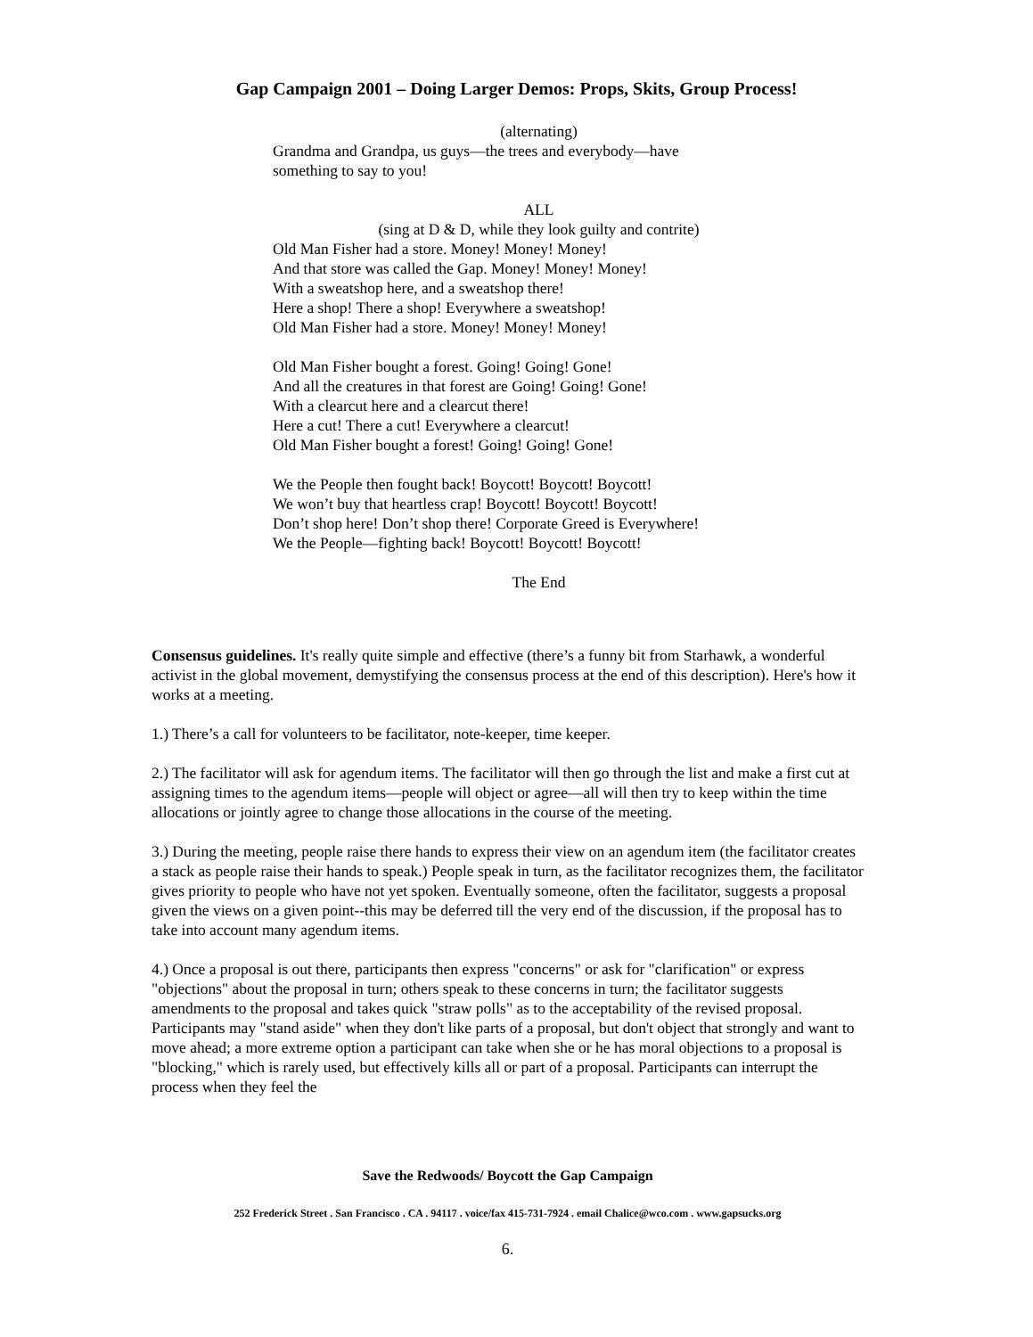Gap Campaign 2001 – Doing Larger Demos: Props, Skits, Group Process!
(alternating)
Grandma and Grandpa, us guys—the trees and everybody—have
something to say to you!
ALL
(sing at D & D, while they look guilty and contrite)
Old Man Fisher had a store. Money! Money! Money!
And that store was called the Gap. Money! Money! Money!
With a sweatshop here, and a sweatshop there!
Here a shop! There a shop! Everywhere a sweatshop!
Old Man Fisher had a store. Money! Money! Money!
Old Man Fisher bought a forest. Going! Going! Gone!
And all the creatures in that forest are Going! Going! Gone!
With a clearcut here and a clearcut there!
Here a cut! There a cut! Everywhere a clearcut!
Old Man Fisher bought a forest! Going! Going! Gone!
We the People then fought back! Boycott! Boycott! Boycott!
We won’t buy that heartless crap! Boycott! Boycott! Boycott!
Don’t shop here! Don’t shop there! Corporate Greed is Everywhere!
We the People—fighting back! Boycott! Boycott! Boycott!
The End
Consensus guidelines. It's really quite simple and effective (there’s a funny bit from Starhawk, a wonderful activist in the global movement, demystifying the consensus process at the end of this description). Here's how it works at a meeting.
1.) There’s a call for volunteers to be facilitator, note-keeper, time keeper.
2.) The facilitator will ask for agendum items. The facilitator will then go through the list and make a first cut at assigning times to the agendum items—people will object or agree—all will then try to keep within the time allocations or jointly agree to change those allocations in the course of the meeting.
3.) During the meeting, people raise there hands to express their view on an agendum item (the facilitator creates a stack as people raise their hands to speak.) People speak in turn, as the facilitator recognizes them, the facilitator gives priority to people who have not yet spoken. Eventually someone, often the facilitator, suggests a proposal given the views on a given point--this may be deferred till the very end of the discussion, if the proposal has to take into account many agendum items.
4.) Once a proposal is out there, participants then express "concerns" or ask for "clarification" or express "objections" about the proposal in turn; others speak to these concerns in turn; the facilitator suggests amendments to the proposal and takes quick "straw polls" as to the acceptability of the revised proposal. Participants may "stand aside" when they don't like parts of a proposal, but don't object that strongly and want to move ahead; a more extreme option a participant can take when she or he has moral objections to a proposal is "blocking," which is rarely used, but effectively kills all or part of a proposal. Participants can interrupt the process when they feel the
Save the Redwoods/ Boycott the Gap Campaign
252 Frederick Street . San Francisco . CA . 94117 . voice/fax 415-731-7924 . email Chalice@wco.com . www.gapsucks.org
6.